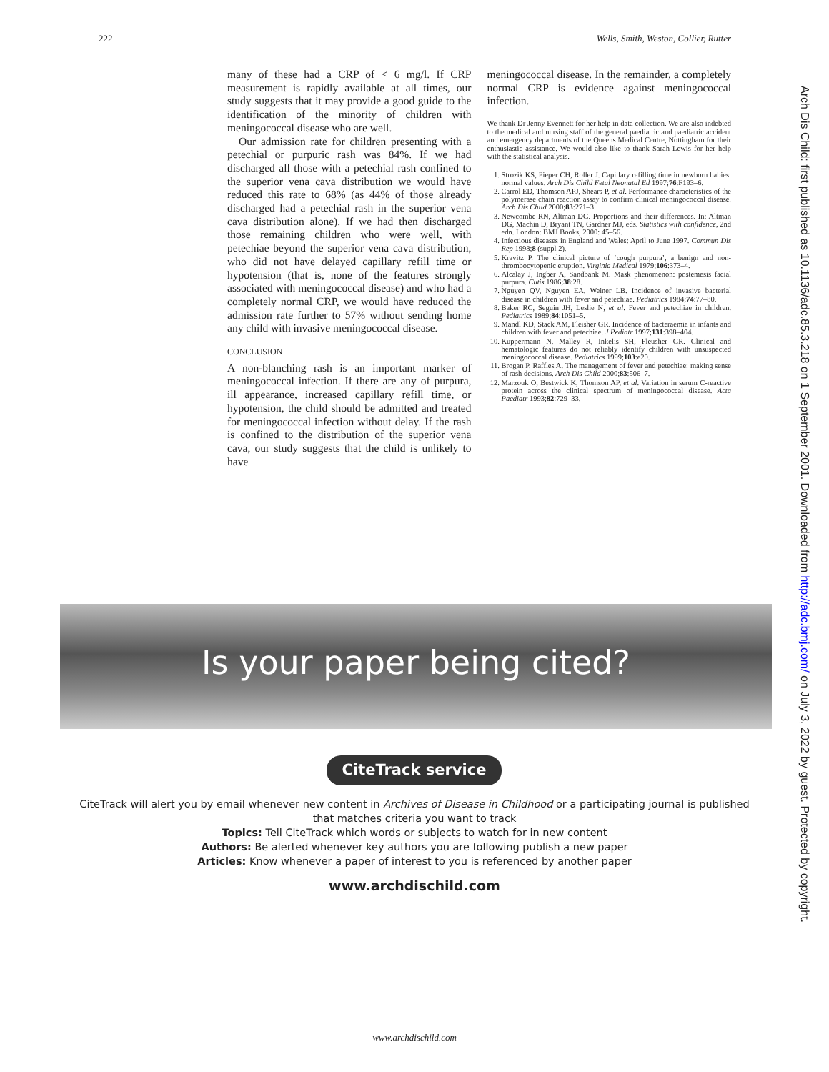222 Wells, Smith, Weston, Collier, Rutter
many of these had a CRP of < 6 mg/l. If CRP measurement is rapidly available at all times, our study suggests that it may provide a good guide to the identification of the minority of children with meningococcal disease who are well.
Our admission rate for children presenting with a petechial or purpuric rash was 84%. If we had discharged all those with a petechial rash confined to the superior vena cava distribution we would have reduced this rate to 68% (as 44% of those already discharged had a petechial rash in the superior vena cava distribution alone). If we had then discharged those remaining children who were well, with petechiae beyond the superior vena cava distribution, who did not have delayed capillary refill time or hypotension (that is, none of the features strongly associated with meningococcal disease) and who had a completely normal CRP, we would have reduced the admission rate further to 57% without sending home any child with invasive meningococcal disease.
CONCLUSION
A non-blanching rash is an important marker of meningococcal infection. If there are any of purpura, ill appearance, increased capillary refill time, or hypotension, the child should be admitted and treated for meningococcal infection without delay. If the rash is confined to the distribution of the superior vena cava, our study suggests that the child is unlikely to have
meningococcal disease. In the remainder, a completely normal CRP is evidence against meningococcal infection.
We thank Dr Jenny Evennett for her help in data collection. We are also indebted to the medical and nursing staff of the general paediatric and paediatric accident and emergency departments of the Queens Medical Centre, Nottingham for their enthusiastic assistance. We would also like to thank Sarah Lewis for her help with the statistical analysis.
1. Strozik KS, Pieper CH, Roller J. Capillary refilling time in newborn babies: normal values. Arch Dis Child Fetal Neonatal Ed 1997;76:F193–6.
2. Carrol ED, Thomson APJ, Shears P, et al. Performance characteristics of the polymerase chain reaction assay to confirm clinical meningococcal disease. Arch Dis Child 2000;83:271–3.
3. Newcombe RN, Altman DG. Proportions and their differences. In: Altman DG, Machin D, Bryant TN, Gardner MJ, eds. Statistics with confidence, 2nd edn. London: BMJ Books, 2000: 45–56.
4. Infectious diseases in England and Wales: April to June 1997. Commun Dis Rep 1998;8 (suppl 2).
5. Kravitz P. The clinical picture of ‘cough purpura’, a benign and non-thrombocytopenic eruption. Virginia Medical 1979;106:373–4.
6. Alcalay J, Ingber A, Sandbank M. Mask phenomenon: postemesis facial purpura. Cutis 1986;38:28.
7. Nguyen QV, Nguyen EA, Weiner LB. Incidence of invasive bacterial disease in children with fever and petechiae. Pediatrics 1984;74:77–80.
8. Baker RC, Seguin JH, Leslie N, et al. Fever and petechiae in children. Pediatrics 1989;84:1051–5.
9. Mandl KD, Stack AM, Fleisher GR. Incidence of bacteraemia in infants and children with fever and petechiae. J Pediatr 1997;131:398–404.
10. Kuppermann N, Malley R, Inkelis SH, Fleusher GR. Clinical and hematologic features do not reliably identify children with unsuspected meningococcal disease. Pediatrics 1999;103:e20.
11. Brogan P, Raffles A. The management of fever and petechiae: making sense of rash decisions. Arch Dis Child 2000;83:506–7.
12. Marzouk O, Bestwick K, Thomson AP, et al. Variation in serum C-reactive protein across the clinical spectrum of meningococcal disease. Acta Paediatr 1993;82:729–33.
Is your paper being cited?
CiteTrack service
CiteTrack will alert you by email whenever new content in Archives of Disease in Childhood or a participating journal is published that matches criteria you want to track
Topics: Tell CiteTrack which words or subjects to watch for in new content
Authors: Be alerted whenever key authors you are following publish a new paper
Articles: Know whenever a paper of interest to you is referenced by another paper
www.archdischild.com
Arch Dis Child: first published as 10.1136/adc.85.3.218 on 1 September 2001. Downloaded from http://adc.bmj.com/ on July 3, 2022 by guest. Protected by copyright.
www.archdischild.com